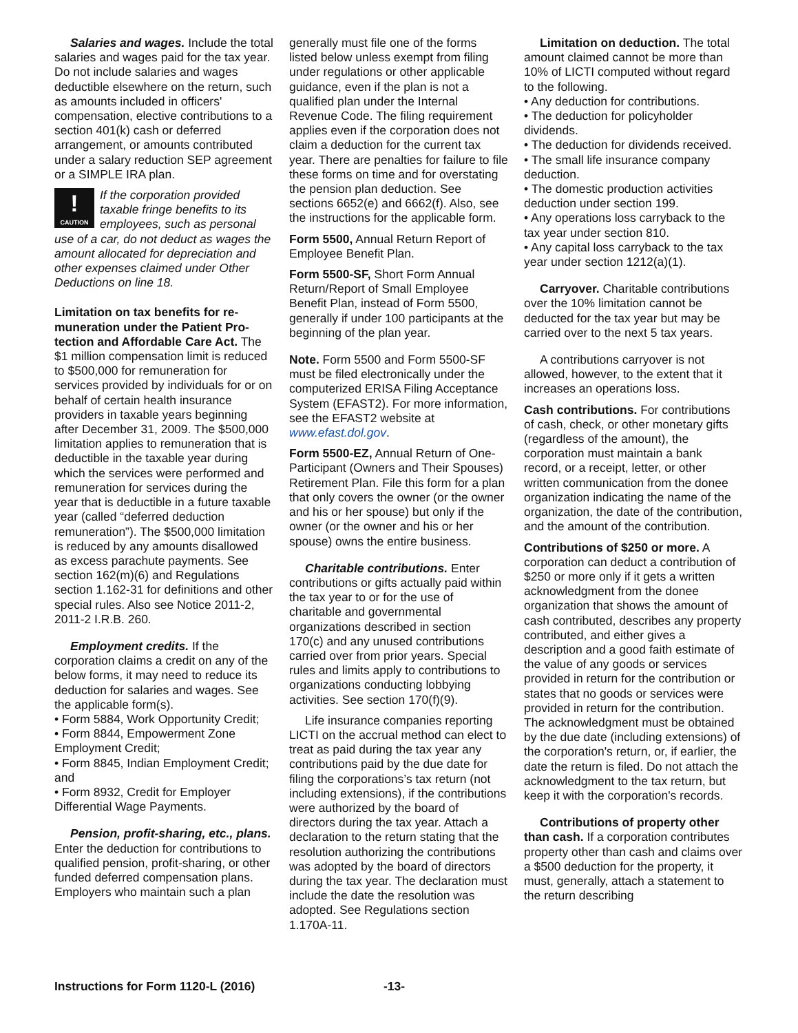Salaries and wages. Include the total salaries and wages paid for the tax year. Do not include salaries and wages deductible elsewhere on the return, such as amounts included in officers' compensation, elective contributions to a section 401(k) cash or deferred arrangement, or amounts contributed under a salary reduction SEP agreement or a SIMPLE IRA plan.
!
CAUTION
If the corporation provided taxable fringe benefits to its employees, such as personal use of a car, do not deduct as wages the amount allocated for depreciation and other expenses claimed under Other Deductions on line 18.
Limitation on tax benefits for re-muneration under the Patient Pro-tection and Affordable Care Act. The $1 million compensation limit is reduced to $500,000 for remuneration for services provided by individuals for or on behalf of certain health insurance providers in taxable years beginning after December 31, 2009. The $500,000 limitation applies to remuneration that is deductible in the taxable year during which the services were performed and remuneration for services during the year that is deductible in a future taxable year (called “deferred deduction remuneration”). The $500,000 limitation is reduced by any amounts disallowed as excess parachute payments. See section 162(m)(6) and Regulations section 1.162-31 for definitions and other special rules. Also see Notice 2011-2, 2011-2 I.R.B. 260.
Employment credits. If the corporation claims a credit on any of the below forms, it may need to reduce its deduction for salaries and wages. See the applicable form(s).
• Form 5884, Work Opportunity Credit;
• Form 8844, Empowerment Zone Employment Credit;
• Form 8845, Indian Employment Credit; and
• Form 8932, Credit for Employer Differential Wage Payments.
Pension, profit-sharing, etc., plans. Enter the deduction for contributions to qualified pension, profit-sharing, or other funded deferred compensation plans. Employers who maintain such a plan
generally must file one of the forms listed below unless exempt from filing under regulations or other applicable guidance, even if the plan is not a qualified plan under the Internal Revenue Code. The filing requirement applies even if the corporation does not claim a deduction for the current tax year. There are penalties for failure to file these forms on time and for overstating the pension plan deduction. See sections 6652(e) and 6662(f). Also, see the instructions for the applicable form.
Form 5500, Annual Return Report of Employee Benefit Plan.
Form 5500-SF, Short Form Annual Return/Report of Small Employee Benefit Plan, instead of Form 5500, generally if under 100 participants at the beginning of the plan year.
Note. Form 5500 and Form 5500-SF must be filed electronically under the computerized ERISA Filing Acceptance System (EFAST2). For more information, see the EFAST2 website at www.efast.dol.gov.
Form 5500-EZ, Annual Return of One-Participant (Owners and Their Spouses) Retirement Plan. File this form for a plan that only covers the owner (or the owner and his or her spouse) but only if the owner (or the owner and his or her spouse) owns the entire business.
Charitable contributions. Enter contributions or gifts actually paid within the tax year to or for the use of charitable and governmental organizations described in section 170(c) and any unused contributions carried over from prior years. Special rules and limits apply to contributions to organizations conducting lobbying activities. See section 170(f)(9).
Life insurance companies reporting LICTI on the accrual method can elect to treat as paid during the tax year any contributions paid by the due date for filing the corporations’s tax return (not including extensions), if the contributions were authorized by the board of directors during the tax year. Attach a declaration to the return stating that the resolution authorizing the contributions was adopted by the board of directors during the tax year. The declaration must include the date the resolution was adopted. See Regulations section 1.170A-11.
Limitation on deduction. The total amount claimed cannot be more than 10% of LICTI computed without regard to the following.
• Any deduction for contributions.
• The deduction for policyholder dividends.
• The deduction for dividends received.
• The small life insurance company deduction.
• The domestic production activities deduction under section 199.
• Any operations loss carryback to the tax year under section 810.
• Any capital loss carryback to the tax year under section 1212(a)(1).
Carryover. Charitable contributions over the 10% limitation cannot be deducted for the tax year but may be carried over to the next 5 tax years.
A contributions carryover is not allowed, however, to the extent that it increases an operations loss.
Cash contributions. For contributions of cash, check, or other monetary gifts (regardless of the amount), the corporation must maintain a bank record, or a receipt, letter, or other written communication from the donee organization indicating the name of the organization, the date of the contribution, and the amount of the contribution.
Contributions of $250 or more. A corporation can deduct a contribution of $250 or more only if it gets a written acknowledgment from the donee organization that shows the amount of cash contributed, describes any property contributed, and either gives a description and a good faith estimate of the value of any goods or services provided in return for the contribution or states that no goods or services were provided in return for the contribution. The acknowledgment must be obtained by the due date (including extensions) of the corporation's return, or, if earlier, the date the return is filed. Do not attach the acknowledgment to the tax return, but keep it with the corporation's records.
Contributions of property other than cash. If a corporation contributes property other than cash and claims over a $500 deduction for the property, it must, generally, attach a statement to the return describing
Instructions for Form 1120-L (2016) -13-